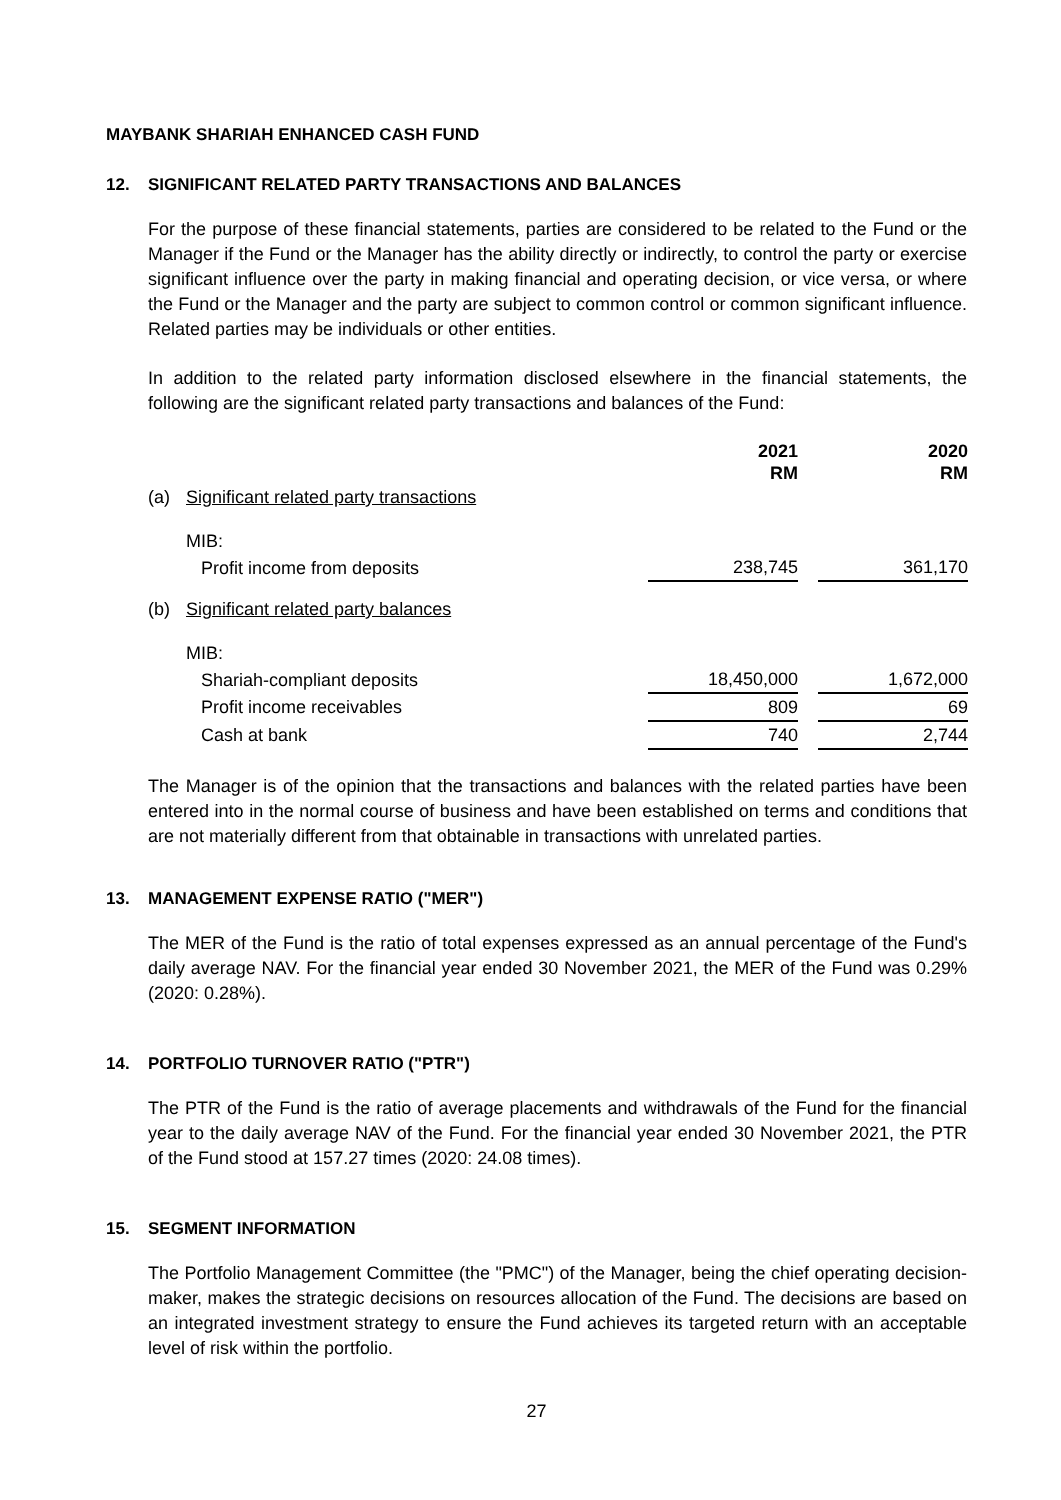MAYBANK SHARIAH ENHANCED CASH FUND
12. SIGNIFICANT RELATED PARTY TRANSACTIONS AND BALANCES
For the purpose of these financial statements, parties are considered to be related to the Fund or the Manager if the Fund or the Manager has the ability directly or indirectly, to control the party or exercise significant influence over the party in making financial and operating decision, or vice versa, or where the Fund or the Manager and the party are subject to common control or common significant influence. Related parties may be individuals or other entities.
In addition to the related party information disclosed elsewhere in the financial statements, the following are the significant related party transactions and balances of the Fund:
| | | 2021 RM | | 2020 RM |
| (a) | Significant related party transactions | | | |
| | MIB: | | | |
| | Profit income from deposits | 238,745 | | 361,170 |
| (b) | Significant related party balances | | | |
| | MIB: | | | |
| | Shariah-compliant deposits | 18,450,000 | | 1,672,000 |
| | Profit income receivables | 809 | | 69 |
| | Cash at bank | 740 | | 2,744 |
The Manager is of the opinion that the transactions and balances with the related parties have been entered into in the normal course of business and have been established on terms and conditions that are not materially different from that obtainable in transactions with unrelated parties.
13. MANAGEMENT EXPENSE RATIO ("MER")
The MER of the Fund is the ratio of total expenses expressed as an annual percentage of the Fund's daily average NAV. For the financial year ended 30 November 2021, the MER of the Fund was 0.29% (2020: 0.28%).
14. PORTFOLIO TURNOVER RATIO ("PTR")
The PTR of the Fund is the ratio of average placements and withdrawals of the Fund for the financial year to the daily average NAV of the Fund. For the financial year ended 30 November 2021, the PTR of the Fund stood at 157.27 times (2020: 24.08 times).
15. SEGMENT INFORMATION
The Portfolio Management Committee (the "PMC") of the Manager, being the chief operating decision-maker, makes the strategic decisions on resources allocation of the Fund. The decisions are based on an integrated investment strategy to ensure the Fund achieves its targeted return with an acceptable level of risk within the portfolio.
27